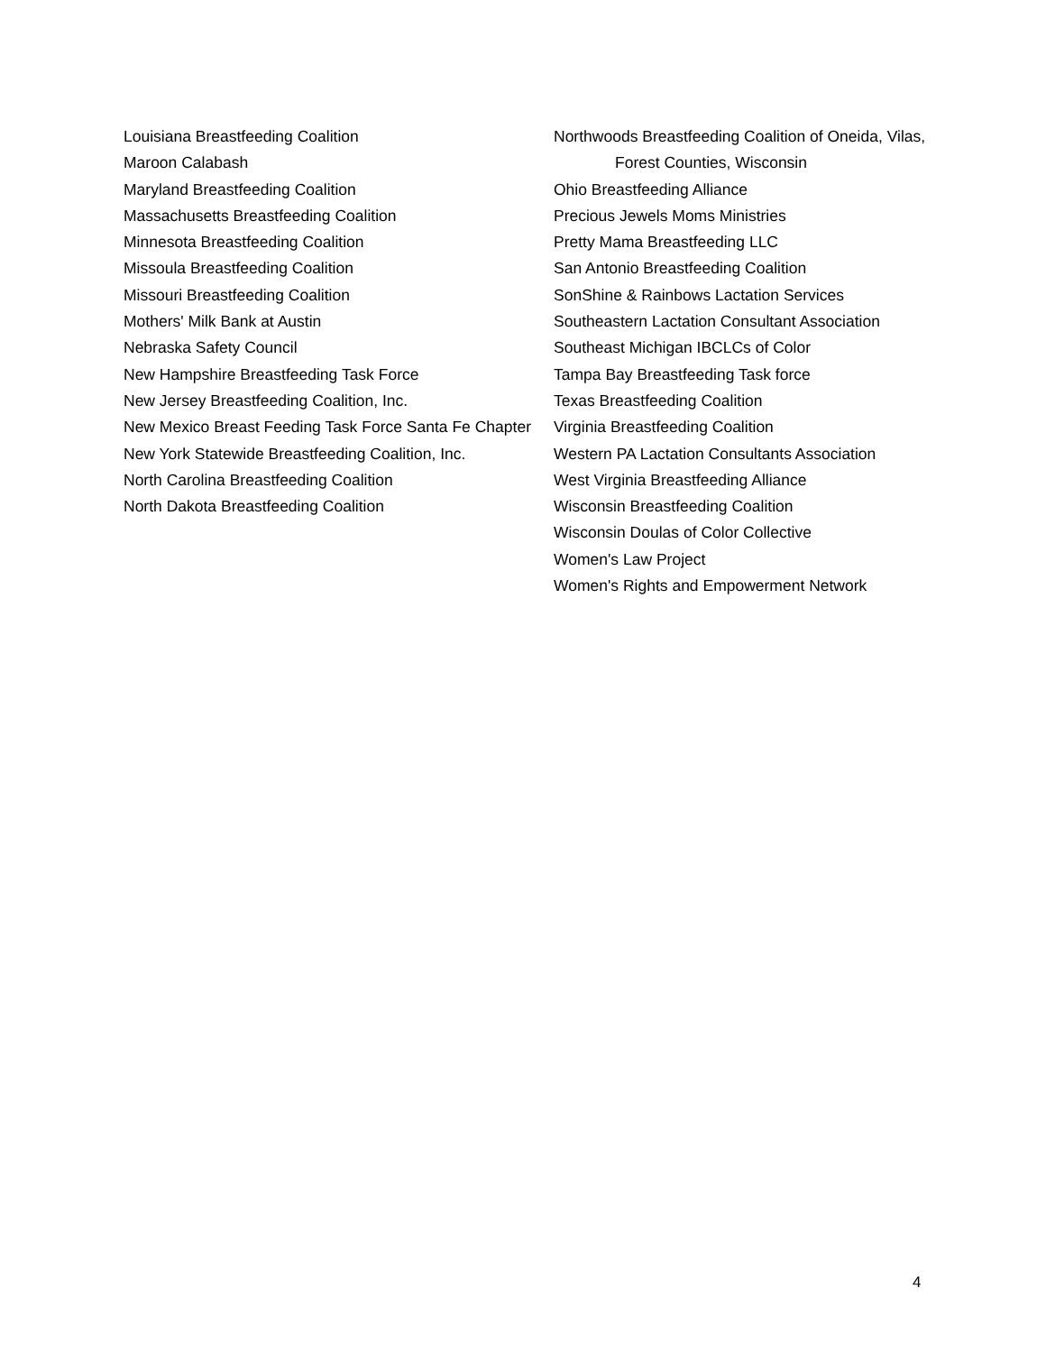Louisiana Breastfeeding Coalition
Maroon Calabash
Maryland Breastfeeding Coalition
Massachusetts Breastfeeding Coalition
Minnesota Breastfeeding Coalition
Missoula Breastfeeding Coalition
Missouri Breastfeeding Coalition
Mothers' Milk Bank at Austin
Nebraska Safety Council
New Hampshire Breastfeeding Task Force
New Jersey Breastfeeding Coalition, Inc.
New Mexico Breast Feeding Task Force Santa Fe Chapter
New York Statewide Breastfeeding Coalition, Inc.
North Carolina Breastfeeding Coalition
North Dakota Breastfeeding Coalition
Northwoods Breastfeeding Coalition of Oneida, Vilas, Forest Counties, Wisconsin
Ohio Breastfeeding Alliance
Precious Jewels Moms Ministries
Pretty Mama Breastfeeding LLC
San Antonio Breastfeeding Coalition
SonShine & Rainbows Lactation Services
Southeastern Lactation Consultant Association
Southeast Michigan IBCLCs of Color
Tampa Bay Breastfeeding Task force
Texas Breastfeeding Coalition
Virginia Breastfeeding Coalition
Western PA Lactation Consultants Association
West Virginia Breastfeeding Alliance
Wisconsin Breastfeeding Coalition
Wisconsin Doulas of Color Collective
Women's Law Project
Women's Rights and Empowerment Network
4